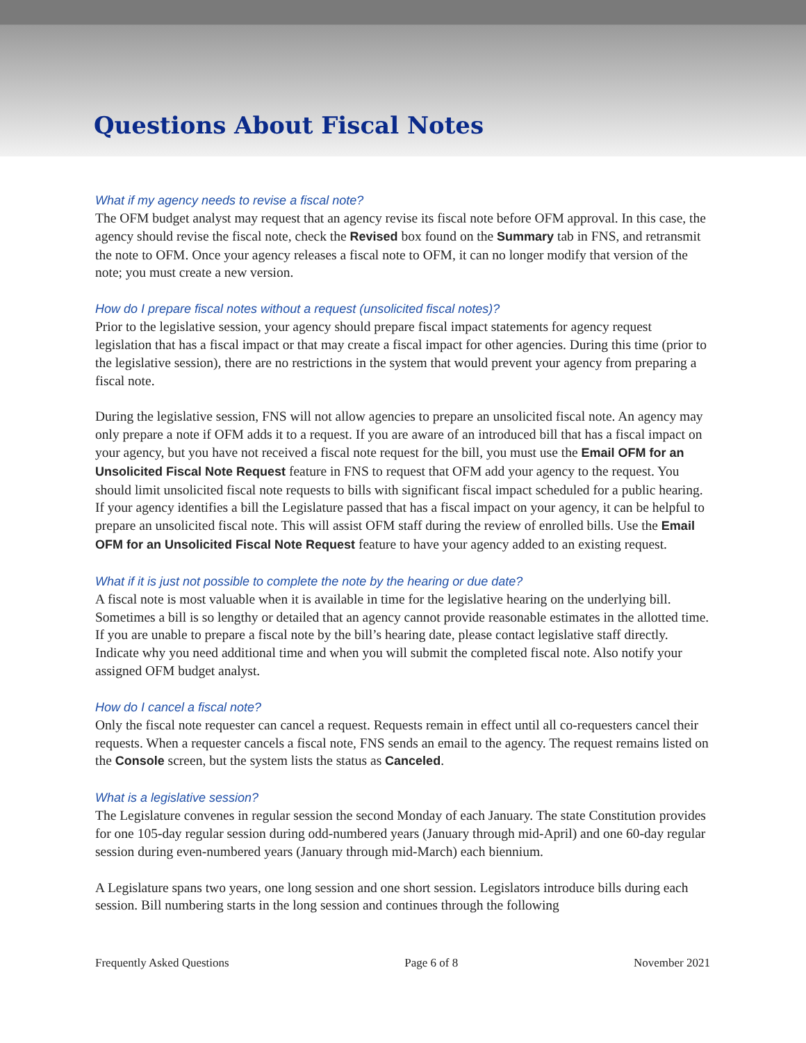Questions About Fiscal Notes
What if my agency needs to revise a fiscal note?
The OFM budget analyst may request that an agency revise its fiscal note before OFM approval. In this case, the agency should revise the fiscal note, check the Revised box found on the Summary tab in FNS, and retransmit the note to OFM. Once your agency releases a fiscal note to OFM, it can no longer modify that version of the note; you must create a new version.
How do I prepare fiscal notes without a request (unsolicited fiscal notes)?
Prior to the legislative session, your agency should prepare fiscal impact statements for agency request legislation that has a fiscal impact or that may create a fiscal impact for other agencies. During this time (prior to the legislative session), there are no restrictions in the system that would prevent your agency from preparing a fiscal note.
During the legislative session, FNS will not allow agencies to prepare an unsolicited fiscal note. An agency may only prepare a note if OFM adds it to a request. If you are aware of an introduced bill that has a fiscal impact on your agency, but you have not received a fiscal note request for the bill, you must use the Email OFM for an Unsolicited Fiscal Note Request feature in FNS to request that OFM add your agency to the request. You should limit unsolicited fiscal note requests to bills with significant fiscal impact scheduled for a public hearing. If your agency identifies a bill the Legislature passed that has a fiscal impact on your agency, it can be helpful to prepare an unsolicited fiscal note. This will assist OFM staff during the review of enrolled bills. Use the Email OFM for an Unsolicited Fiscal Note Request feature to have your agency added to an existing request.
What if it is just not possible to complete the note by the hearing or due date?
A fiscal note is most valuable when it is available in time for the legislative hearing on the underlying bill. Sometimes a bill is so lengthy or detailed that an agency cannot provide reasonable estimates in the allotted time. If you are unable to prepare a fiscal note by the bill’s hearing date, please contact legislative staff directly. Indicate why you need additional time and when you will submit the completed fiscal note. Also notify your assigned OFM budget analyst.
How do I cancel a fiscal note?
Only the fiscal note requester can cancel a request. Requests remain in effect until all co-requesters cancel their requests. When a requester cancels a fiscal note, FNS sends an email to the agency. The request remains listed on the Console screen, but the system lists the status as Canceled.
What is a legislative session?
The Legislature convenes in regular session the second Monday of each January. The state Constitution provides for one 105-day regular session during odd-numbered years (January through mid-April) and one 60-day regular session during even-numbered years (January through mid-March) each biennium.
A Legislature spans two years, one long session and one short session. Legislators introduce bills during each session. Bill numbering starts in the long session and continues through the following
Frequently Asked Questions Page 6 of 8 November 2021